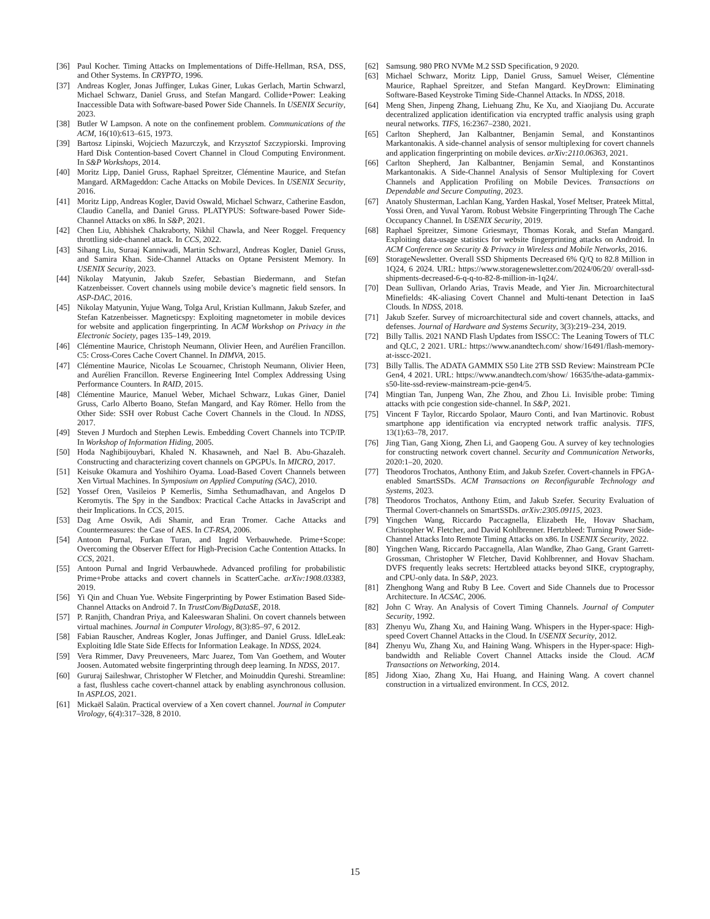[36] Paul Kocher. Timing Attacks on Implementations of Diffe-Hellman, RSA, DSS, and Other Systems. In CRYPTO, 1996.
[37] Andreas Kogler, Jonas Juffinger, Lukas Giner, Lukas Gerlach, Martin Schwarzl, Michael Schwarz, Daniel Gruss, and Stefan Mangard. Collide+Power: Leaking Inaccessible Data with Software-based Power Side Channels. In USENIX Security, 2023.
[38] Butler W Lampson. A note on the confinement problem. Communications of the ACM, 16(10):613–615, 1973.
[39] Bartosz Lipinski, Wojciech Mazurczyk, and Krzysztof Szczypiorski. Improving Hard Disk Contention-based Covert Channel in Cloud Computing Environment. In S&P Workshops, 2014.
[40] Moritz Lipp, Daniel Gruss, Raphael Spreitzer, Clémentine Maurice, and Stefan Mangard. ARMageddon: Cache Attacks on Mobile Devices. In USENIX Security, 2016.
[41] Moritz Lipp, Andreas Kogler, David Oswald, Michael Schwarz, Catherine Easdon, Claudio Canella, and Daniel Gruss. PLATYPUS: Software-based Power Side-Channel Attacks on x86. In S&P, 2021.
[42] Chen Liu, Abhishek Chakraborty, Nikhil Chawla, and Neer Roggel. Frequency throttling side-channel attack. In CCS, 2022.
[43] Sihang Liu, Suraaj Kanniwadi, Martin Schwarzl, Andreas Kogler, Daniel Gruss, and Samira Khan. Side-Channel Attacks on Optane Persistent Memory. In USENIX Security, 2023.
[44] Nikolay Matyunin, Jakub Szefer, Sebastian Biedermann, and Stefan Katzenbeisser. Covert channels using mobile device’s magnetic field sensors. In ASP-DAC, 2016.
[45] Nikolay Matyunin, Yujue Wang, Tolga Arul, Kristian Kullmann, Jakub Szefer, and Stefan Katzenbeisser. Magneticspy: Exploiting magnetometer in mobile devices for website and application fingerprinting. In ACM Workshop on Privacy in the Electronic Society, pages 135–149, 2019.
[46] Clémentine Maurice, Christoph Neumann, Olivier Heen, and Aurélien Francillon. C5: Cross-Cores Cache Covert Channel. In DIMVA, 2015.
[47] Clémentine Maurice, Nicolas Le Scouarnec, Christoph Neumann, Olivier Heen, and Aurélien Francillon. Reverse Engineering Intel Complex Addressing Using Performance Counters. In RAID, 2015.
[48] Clémentine Maurice, Manuel Weber, Michael Schwarz, Lukas Giner, Daniel Gruss, Carlo Alberto Boano, Stefan Mangard, and Kay Römer. Hello from the Other Side: SSH over Robust Cache Covert Channels in the Cloud. In NDSS, 2017.
[49] Steven J Murdoch and Stephen Lewis. Embedding Covert Channels into TCP/IP. In Workshop of Information Hiding, 2005.
[50] Hoda Naghibijouybari, Khaled N. Khasawneh, and Nael B. Abu-Ghazaleh. Constructing and characterizing covert channels on GPGPUs. In MICRO, 2017.
[51] Keisuke Okamura and Yoshihiro Oyama. Load-Based Covert Channels between Xen Virtual Machines. In Symposium on Applied Computing (SAC), 2010.
[52] Yossef Oren, Vasileios P Kemerlis, Simha Sethumadhavan, and Angelos D Keromytis. The Spy in the Sandbox: Practical Cache Attacks in JavaScript and their Implications. In CCS, 2015.
[53] Dag Arne Osvik, Adi Shamir, and Eran Tromer. Cache Attacks and Countermeasures: the Case of AES. In CT-RSA, 2006.
[54] Antoon Purnal, Furkan Turan, and Ingrid Verbauwhede. Prime+Scope: Overcoming the Observer Effect for High-Precision Cache Contention Attacks. In CCS, 2021.
[55] Antoon Purnal and Ingrid Verbauwhede. Advanced profiling for probabilistic Prime+Probe attacks and covert channels in ScatterCache. arXiv:1908.03383, 2019.
[56] Yi Qin and Chuan Yue. Website Fingerprinting by Power Estimation Based Side-Channel Attacks on Android 7. In TrustCom/BigDataSE, 2018.
[57] P. Ranjith, Chandran Priya, and Kaleeswaran Shalini. On covert channels between virtual machines. Journal in Computer Virology, 8(3):85–97, 6 2012.
[58] Fabian Rauscher, Andreas Kogler, Jonas Juffinger, and Daniel Gruss. IdleLeak: Exploiting Idle State Side Effects for Information Leakage. In NDSS, 2024.
[59] Vera Rimmer, Davy Preuveneers, Marc Juarez, Tom Van Goethem, and Wouter Joosen. Automated website fingerprinting through deep learning. In NDSS, 2017.
[60] Gururaj Saileshwar, Christopher W Fletcher, and Moinuddin Qureshi. Streamline: a fast, flushless cache covert-channel attack by enabling asynchronous collusion. In ASPLOS, 2021.
[61] Mickaël Salaün. Practical overview of a Xen covert channel. Journal in Computer Virology, 6(4):317–328, 8 2010.
[62] Samsung. 980 PRO NVMe M.2 SSD Specification, 9 2020.
[63] Michael Schwarz, Moritz Lipp, Daniel Gruss, Samuel Weiser, Clémentine Maurice, Raphael Spreitzer, and Stefan Mangard. KeyDrown: Eliminating Software-Based Keystroke Timing Side-Channel Attacks. In NDSS, 2018.
[64] Meng Shen, Jinpeng Zhang, Liehuang Zhu, Ke Xu, and Xiaojiang Du. Accurate decentralized application identification via encrypted traffic analysis using graph neural networks. TIFS, 16:2367–2380, 2021.
[65] Carlton Shepherd, Jan Kalbantner, Benjamin Semal, and Konstantinos Markantonakis. A side-channel analysis of sensor multiplexing for covert channels and application fingerprinting on mobile devices. arXiv:2110.06363, 2021.
[66] Carlton Shepherd, Jan Kalbantner, Benjamin Semal, and Konstantinos Markantonakis. A Side-Channel Analysis of Sensor Multiplexing for Covert Channels and Application Profiling on Mobile Devices. Transactions on Dependable and Secure Computing, 2023.
[67] Anatoly Shusterman, Lachlan Kang, Yarden Haskal, Yosef Meltser, Prateek Mittal, Yossi Oren, and Yuval Yarom. Robust Website Fingerprinting Through The Cache Occupancy Channel. In USENIX Security, 2019.
[68] Raphael Spreitzer, Simone Griesmayr, Thomas Korak, and Stefan Mangard. Exploiting data-usage statistics for website fingerprinting attacks on Android. In ACM Conference on Security & Privacy in Wireless and Mobile Networks, 2016.
[69] StorageNewsletter. Overall SSD Shipments Decreased 6% Q/Q to 82.8 Million in 1Q24, 6 2024. URL: https://www.storagenewsletter.com/2024/06/20/ overall-ssd-shipments-decreased-6-q-q-to-82-8-million-in-1q24/.
[70] Dean Sullivan, Orlando Arias, Travis Meade, and Yier Jin. Microarchitectural Minefields: 4K-aliasing Covert Channel and Multi-tenant Detection in IaaS Clouds. In NDSS, 2018.
[71] Jakub Szefer. Survey of microarchitectural side and covert channels, attacks, and defenses. Journal of Hardware and Systems Security, 3(3):219–234, 2019.
[72] Billy Tallis. 2021 NAND Flash Updates from ISSCC: The Leaning Towers of TLC and QLC, 2 2021. URL: https://www.anandtech.com/ show/16491/flash-memory-at-isscc-2021.
[73] Billy Tallis. The ADATA GAMMIX S50 Lite 2TB SSD Review: Mainstream PCIe Gen4, 4 2021. URL: https://www.anandtech.com/show/ 16635/the-adata-gammix-s50-lite-ssd-review-mainstream-pcie-gen4/5.
[74] Mingtian Tan, Junpeng Wan, Zhe Zhou, and Zhou Li. Invisible probe: Timing attacks with pcie congestion side-channel. In S&P, 2021.
[75] Vincent F Taylor, Riccardo Spolaor, Mauro Conti, and Ivan Martinovic. Robust smartphone app identification via encrypted network traffic analysis. TIFS, 13(1):63–78, 2017.
[76] Jing Tian, Gang Xiong, Zhen Li, and Gaopeng Gou. A survey of key technologies for constructing network covert channel. Security and Communication Networks, 2020:1–20, 2020.
[77] Theodoros Trochatos, Anthony Etim, and Jakub Szefer. Covert-channels in FPGA-enabled SmartSSDs. ACM Transactions on Reconfigurable Technology and Systems, 2023.
[78] Theodoros Trochatos, Anthony Etim, and Jakub Szefer. Security Evaluation of Thermal Covert-channels on SmartSSDs. arXiv:2305.09115, 2023.
[79] Yingchen Wang, Riccardo Paccagnella, Elizabeth He, Hovav Shacham, Christopher W. Fletcher, and David Kohlbrenner. Hertzbleed: Turning Power Side-Channel Attacks Into Remote Timing Attacks on x86. In USENIX Security, 2022.
[80] Yingchen Wang, Riccardo Paccagnella, Alan Wandke, Zhao Gang, Grant Garrett-Grossman, Christopher W Fletcher, David Kohlbrenner, and Hovav Shacham. DVFS frequently leaks secrets: Hertzbleed attacks beyond SIKE, cryptography, and CPU-only data. In S&P, 2023.
[81] Zhenghong Wang and Ruby B Lee. Covert and Side Channels due to Processor Architecture. In ACSAC, 2006.
[82] John C Wray. An Analysis of Covert Timing Channels. Journal of Computer Security, 1992.
[83] Zhenyu Wu, Zhang Xu, and Haining Wang. Whispers in the Hyper-space: High-speed Covert Channel Attacks in the Cloud. In USENIX Security, 2012.
[84] Zhenyu Wu, Zhang Xu, and Haining Wang. Whispers in the Hyper-space: High-bandwidth and Reliable Covert Channel Attacks inside the Cloud. ACM Transactions on Networking, 2014.
[85] Jidong Xiao, Zhang Xu, Hai Huang, and Haining Wang. A covert channel construction in a virtualized environment. In CCS, 2012.
15